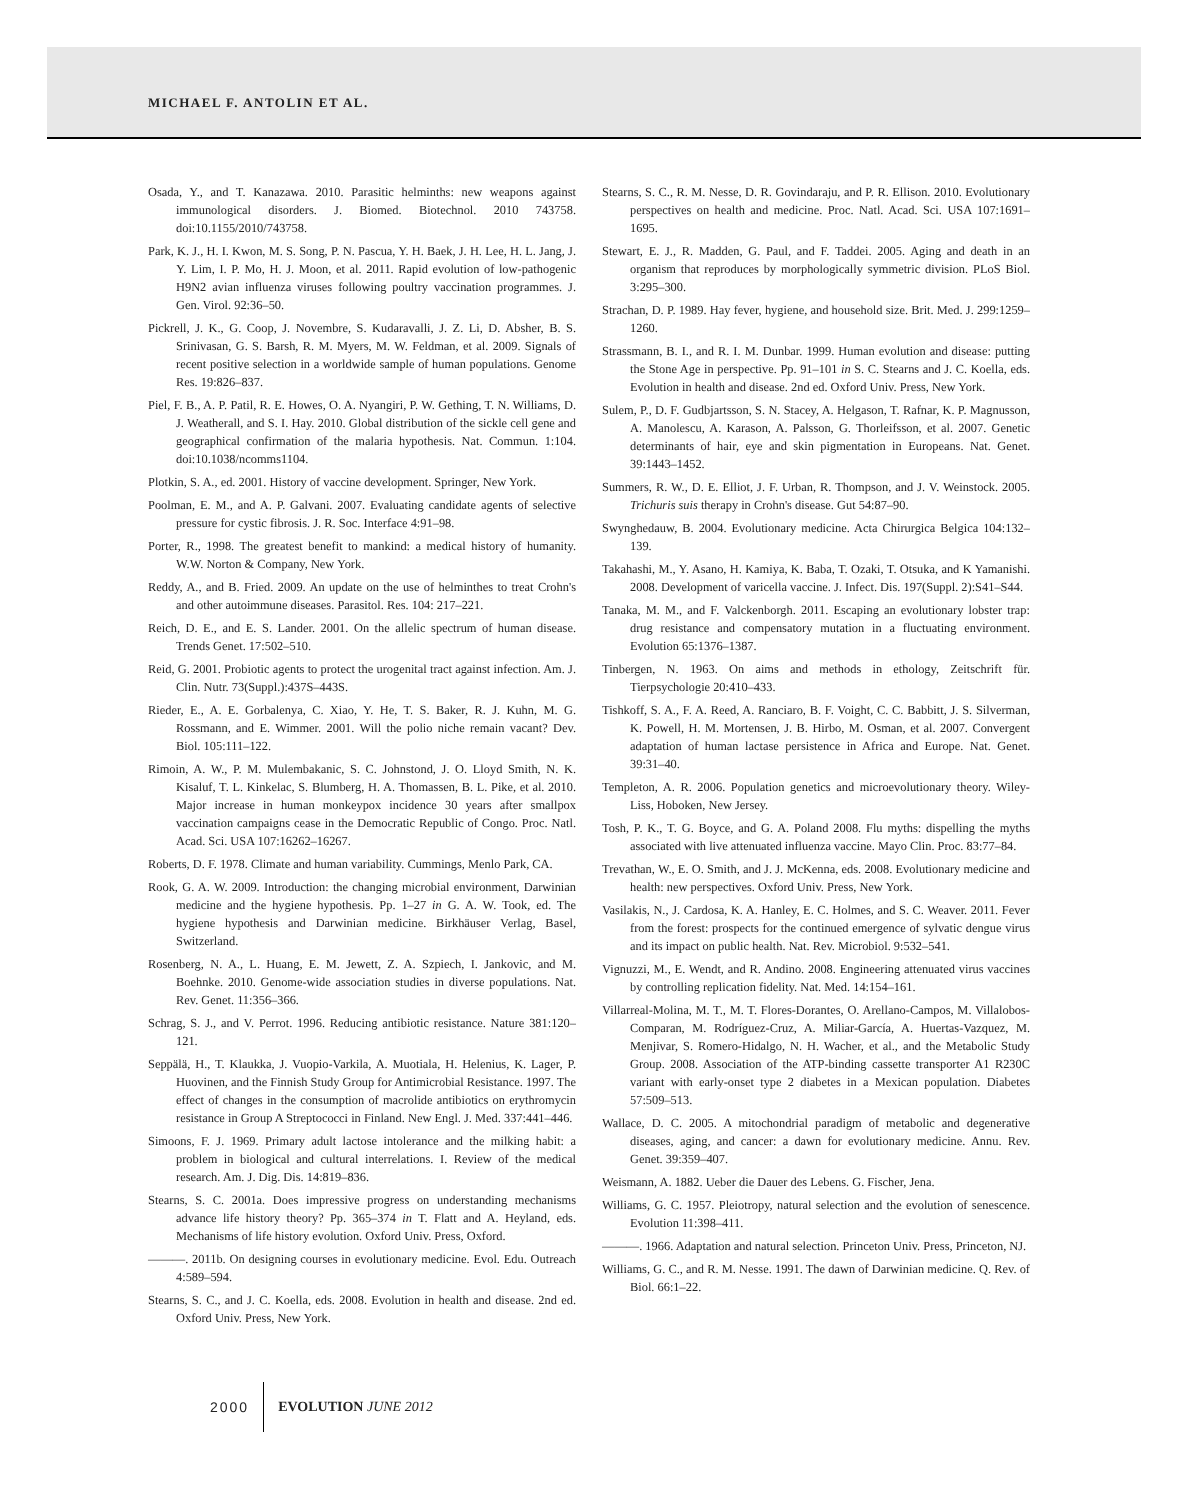MICHAEL F. ANTOLIN ET AL.
Osada, Y., and T. Kanazawa. 2010. Parasitic helminths: new weapons against immunological disorders. J. Biomed. Biotechnol. 2010 743758. doi:10.1155/2010/743758.
Park, K. J., H. I. Kwon, M. S. Song, P. N. Pascua, Y. H. Baek, J. H. Lee, H. L. Jang, J. Y. Lim, I. P. Mo, H. J. Moon, et al. 2011. Rapid evolution of low-pathogenic H9N2 avian influenza viruses following poultry vaccination programmes. J. Gen. Virol. 92:36–50.
Pickrell, J. K., G. Coop, J. Novembre, S. Kudaravalli, J. Z. Li, D. Absher, B. S. Srinivasan, G. S. Barsh, R. M. Myers, M. W. Feldman, et al. 2009. Signals of recent positive selection in a worldwide sample of human populations. Genome Res. 19:826–837.
Piel, F. B., A. P. Patil, R. E. Howes, O. A. Nyangiri, P. W. Gething, T. N. Williams, D. J. Weatherall, and S. I. Hay. 2010. Global distribution of the sickle cell gene and geographical confirmation of the malaria hypothesis. Nat. Commun. 1:104. doi:10.1038/ncomms1104.
Plotkin, S. A., ed. 2001. History of vaccine development. Springer, New York.
Poolman, E. M., and A. P. Galvani. 2007. Evaluating candidate agents of selective pressure for cystic fibrosis. J. R. Soc. Interface 4:91–98.
Porter, R., 1998. The greatest benefit to mankind: a medical history of humanity. W.W. Norton & Company, New York.
Reddy, A., and B. Fried. 2009. An update on the use of helminthes to treat Crohn's and other autoimmune diseases. Parasitol. Res. 104: 217–221.
Reich, D. E., and E. S. Lander. 2001. On the allelic spectrum of human disease. Trends Genet. 17:502–510.
Reid, G. 2001. Probiotic agents to protect the urogenital tract against infection. Am. J. Clin. Nutr. 73(Suppl.):437S–443S.
Rieder, E., A. E. Gorbalenya, C. Xiao, Y. He, T. S. Baker, R. J. Kuhn, M. G. Rossmann, and E. Wimmer. 2001. Will the polio niche remain vacant? Dev. Biol. 105:111–122.
Rimoin, A. W., P. M. Mulembakanic, S. C. Johnstond, J. O. Lloyd Smith, N. K. Kisaluf, T. L. Kinkelac, S. Blumberg, H. A. Thomassen, B. L. Pike, et al. 2010. Major increase in human monkeypox incidence 30 years after smallpox vaccination campaigns cease in the Democratic Republic of Congo. Proc. Natl. Acad. Sci. USA 107:16262–16267.
Roberts, D. F. 1978. Climate and human variability. Cummings, Menlo Park, CA.
Rook, G. A. W. 2009. Introduction: the changing microbial environment, Darwinian medicine and the hygiene hypothesis. Pp. 1–27 in G. A. W. Took, ed. The hygiene hypothesis and Darwinian medicine. Birkhäuser Verlag, Basel, Switzerland.
Rosenberg, N. A., L. Huang, E. M. Jewett, Z. A. Szpiech, I. Jankovic, and M. Boehnke. 2010. Genome-wide association studies in diverse populations. Nat. Rev. Genet. 11:356–366.
Schrag, S. J., and V. Perrot. 1996. Reducing antibiotic resistance. Nature 381:120–121.
Seppälä, H., T. Klaukka, J. Vuopio-Varkila, A. Muotiala, H. Helenius, K. Lager, P. Huovinen, and the Finnish Study Group for Antimicrobial Resistance. 1997. The effect of changes in the consumption of macrolide antibiotics on erythromycin resistance in Group A Streptococci in Finland. New Engl. J. Med. 337:441–446.
Simoons, F. J. 1969. Primary adult lactose intolerance and the milking habit: a problem in biological and cultural interrelations. I. Review of the medical research. Am. J. Dig. Dis. 14:819–836.
Stearns, S. C. 2001a. Does impressive progress on understanding mechanisms advance life history theory? Pp. 365–374 in T. Flatt and A. Heyland, eds. Mechanisms of life history evolution. Oxford Univ. Press, Oxford.
———. 2011b. On designing courses in evolutionary medicine. Evol. Edu. Outreach 4:589–594.
Stearns, S. C., and J. C. Koella, eds. 2008. Evolution in health and disease. 2nd ed. Oxford Univ. Press, New York.
Stearns, S. C., R. M. Nesse, D. R. Govindaraju, and P. R. Ellison. 2010. Evolutionary perspectives on health and medicine. Proc. Natl. Acad. Sci. USA 107:1691–1695.
Stewart, E. J., R. Madden, G. Paul, and F. Taddei. 2005. Aging and death in an organism that reproduces by morphologically symmetric division. PLoS Biol. 3:295–300.
Strachan, D. P. 1989. Hay fever, hygiene, and household size. Brit. Med. J. 299:1259–1260.
Strassmann, B. I., and R. I. M. Dunbar. 1999. Human evolution and disease: putting the Stone Age in perspective. Pp. 91–101 in S. C. Stearns and J. C. Koella, eds. Evolution in health and disease. 2nd ed. Oxford Univ. Press, New York.
Sulem, P., D. F. Gudbjartsson, S. N. Stacey, A. Helgason, T. Rafnar, K. P. Magnusson, A. Manolescu, A. Karason, A. Palsson, G. Thorleifsson, et al. 2007. Genetic determinants of hair, eye and skin pigmentation in Europeans. Nat. Genet. 39:1443–1452.
Summers, R. W., D. E. Elliot, J. F. Urban, R. Thompson, and J. V. Weinstock. 2005. Trichuris suis therapy in Crohn's disease. Gut 54:87–90.
Swynghedauw, B. 2004. Evolutionary medicine. Acta Chirurgica Belgica 104:132–139.
Takahashi, M., Y. Asano, H. Kamiya, K. Baba, T. Ozaki, T. Otsuka, and K Yamanishi. 2008. Development of varicella vaccine. J. Infect. Dis. 197(Suppl. 2):S41–S44.
Tanaka, M. M., and F. Valckenborgh. 2011. Escaping an evolutionary lobster trap: drug resistance and compensatory mutation in a fluctuating environment. Evolution 65:1376–1387.
Tinbergen, N. 1963. On aims and methods in ethology, Zeitschrift für. Tierpsychologie 20:410–433.
Tishkoff, S. A., F. A. Reed, A. Ranciaro, B. F. Voight, C. C. Babbitt, J. S. Silverman, K. Powell, H. M. Mortensen, J. B. Hirbo, M. Osman, et al. 2007. Convergent adaptation of human lactase persistence in Africa and Europe. Nat. Genet. 39:31–40.
Templeton, A. R. 2006. Population genetics and microevolutionary theory. Wiley-Liss, Hoboken, New Jersey.
Tosh, P. K., T. G. Boyce, and G. A. Poland 2008. Flu myths: dispelling the myths associated with live attenuated influenza vaccine. Mayo Clin. Proc. 83:77–84.
Trevathan, W., E. O. Smith, and J. J. McKenna, eds. 2008. Evolutionary medicine and health: new perspectives. Oxford Univ. Press, New York.
Vasilakis, N., J. Cardosa, K. A. Hanley, E. C. Holmes, and S. C. Weaver. 2011. Fever from the forest: prospects for the continued emergence of sylvatic dengue virus and its impact on public health. Nat. Rev. Microbiol. 9:532–541.
Vignuzzi, M., E. Wendt, and R. Andino. 2008. Engineering attenuated virus vaccines by controlling replication fidelity. Nat. Med. 14:154–161.
Villarreal-Molina, M. T., M. T. Flores-Dorantes, O. Arellano-Campos, M. Villalobos-Comparan, M. Rodríguez-Cruz, A. Miliar-García, A. Huertas-Vazquez, M. Menjivar, S. Romero-Hidalgo, N. H. Wacher, et al., and the Metabolic Study Group. 2008. Association of the ATP-binding cassette transporter A1 R230C variant with early-onset type 2 diabetes in a Mexican population. Diabetes 57:509–513.
Wallace, D. C. 2005. A mitochondrial paradigm of metabolic and degenerative diseases, aging, and cancer: a dawn for evolutionary medicine. Annu. Rev. Genet. 39:359–407.
Weismann, A. 1882. Ueber die Dauer des Lebens. G. Fischer, Jena.
Williams, G. C. 1957. Pleiotropy, natural selection and the evolution of senescence. Evolution 11:398–411.
———. 1966. Adaptation and natural selection. Princeton Univ. Press, Princeton, NJ.
Williams, G. C., and R. M. Nesse. 1991. The dawn of Darwinian medicine. Q. Rev. of Biol. 66:1–22.
2000 EVOLUTION JUNE 2012